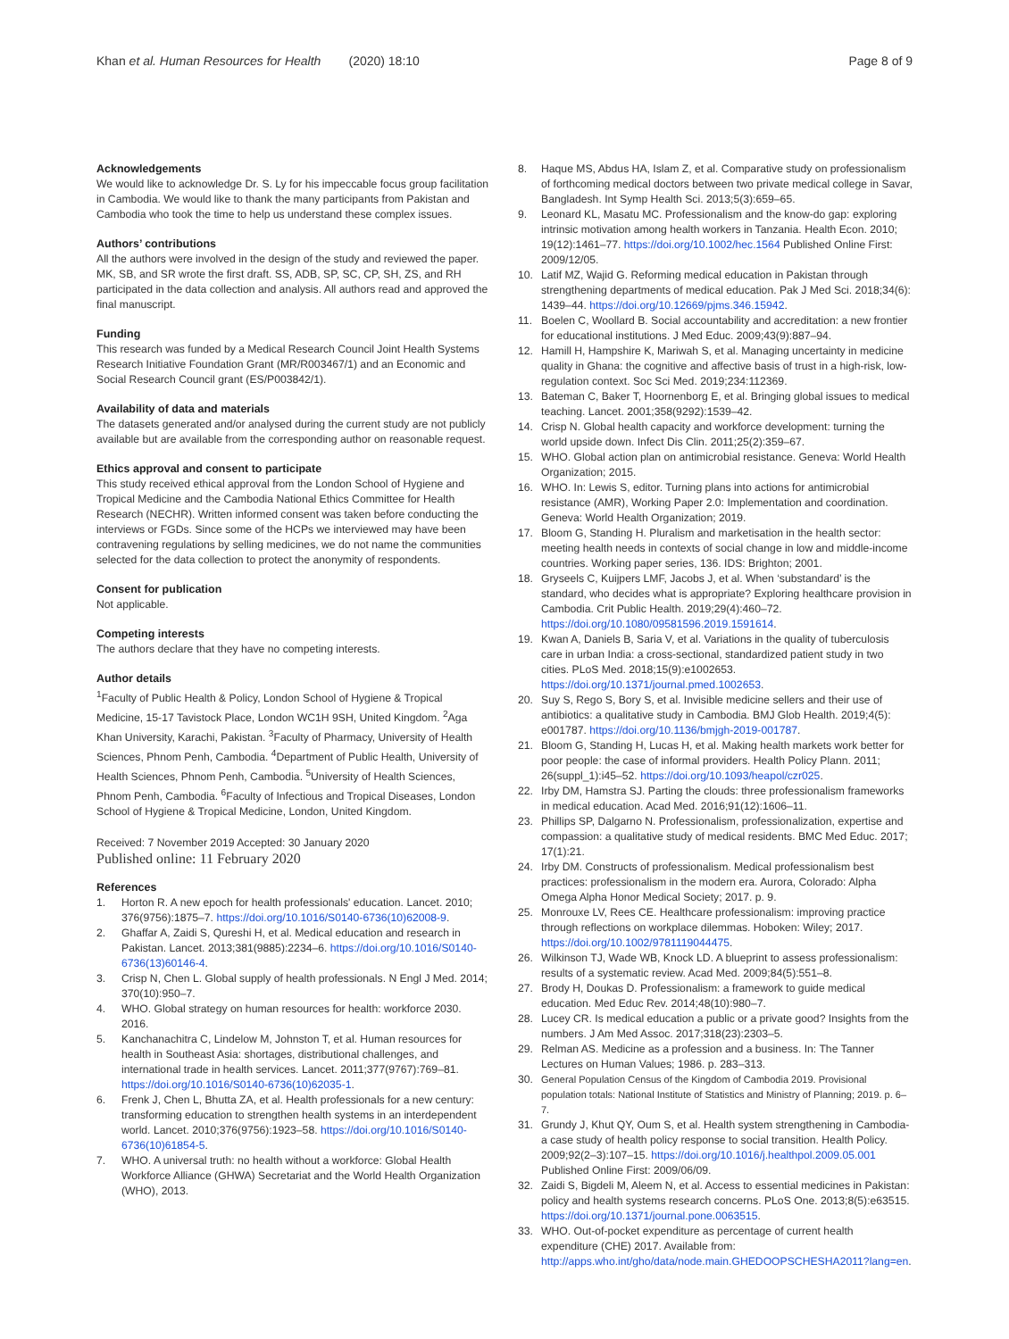Khan et al. Human Resources for Health (2020) 18:10
Page 8 of 9
Acknowledgements
We would like to acknowledge Dr. S. Ly for his impeccable focus group facilitation in Cambodia. We would like to thank the many participants from Pakistan and Cambodia who took the time to help us understand these complex issues.
Authors’ contributions
All the authors were involved in the design of the study and reviewed the paper. MK, SB, and SR wrote the first draft. SS, ADB, SP, SC, CP, SH, ZS, and RH participated in the data collection and analysis. All authors read and approved the final manuscript.
Funding
This research was funded by a Medical Research Council Joint Health Systems Research Initiative Foundation Grant (MR/R003467/1) and an Economic and Social Research Council grant (ES/P003842/1).
Availability of data and materials
The datasets generated and/or analysed during the current study are not publicly available but are available from the corresponding author on reasonable request.
Ethics approval and consent to participate
This study received ethical approval from the London School of Hygiene and Tropical Medicine and the Cambodia National Ethics Committee for Health Research (NECHR). Written informed consent was taken before conducting the interviews or FGDs. Since some of the HCPs we interviewed may have been contravening regulations by selling medicines, we do not name the communities selected for the data collection to protect the anonymity of respondents.
Consent for publication
Not applicable.
Competing interests
The authors declare that they have no competing interests.
Author details
<sup>1</sup> Faculty of Public Health & Policy, London School of Hygiene & Tropical Medicine, 15-17 Tavistock Place, London WC1H 9SH, United Kingdom. <sup>2</sup>Aga Khan University, Karachi, Pakistan. <sup>3</sup>Faculty of Pharmacy, University of Health Sciences, Phnom Penh, Cambodia. <sup>4</sup>Department of Public Health, University of Health Sciences, Phnom Penh, Cambodia. <sup>5</sup>University of Health Sciences, Phnom Penh, Cambodia. <sup>6</sup>Faculty of Infectious and Tropical Diseases, London School of Hygiene & Tropical Medicine, London, United Kingdom.
Received: 7 November 2019 Accepted: 30 January 2020
Published online: 11 February 2020
References
1. Horton R. A new epoch for health professionals' education. Lancet. 2010; 376(9756):1875–7. https://doi.org/10.1016/S0140-6736(10)62008-9.
2. Ghaffar A, Zaidi S, Qureshi H, et al. Medical education and research in Pakistan. Lancet. 2013;381(9885):2234–6. https://doi.org/10.1016/S0140-6736(13)60146-4.
3. Crisp N, Chen L. Global supply of health professionals. N Engl J Med. 2014; 370(10):950–7.
4. WHO. Global strategy on human resources for health: workforce 2030. 2016.
5. Kanchanachitra C, Lindelow M, Johnston T, et al. Human resources for health in Southeast Asia: shortages, distributional challenges, and international trade in health services. Lancet. 2011;377(9767):769–81. https://doi.org/10.1016/S0140-6736(10)62035-1.
6. Frenk J, Chen L, Bhutta ZA, et al. Health professionals for a new century: transforming education to strengthen health systems in an interdependent world. Lancet. 2010;376(9756):1923–58. https://doi.org/10.1016/S0140-6736(10)61854-5.
7. WHO. A universal truth: no health without a workforce: Global Health Workforce Alliance (GHWA) Secretariat and the World Health Organization (WHO), 2013.
8. Haque MS, Abdus HA, Islam Z, et al. Comparative study on professionalism of forthcoming medical doctors between two private medical college in Savar, Bangladesh. Int Symp Health Sci. 2013;5(3):659–65.
9. Leonard KL, Masatu MC. Professionalism and the know-do gap: exploring intrinsic motivation among health workers in Tanzania. Health Econ. 2010; 19(12):1461–77. https://doi.org/10.1002/hec.1564 Published Online First: 2009/12/05.
10. Latif MZ, Wajid G. Reforming medical education in Pakistan through strengthening departments of medical education. Pak J Med Sci. 2018;34(6): 1439–44. https://doi.org/10.12669/pjms.346.15942.
11. Boelen C, Woollard B. Social accountability and accreditation: a new frontier for educational institutions. J Med Educ. 2009;43(9):887–94.
12. Hamill H, Hampshire K, Mariwah S, et al. Managing uncertainty in medicine quality in Ghana: the cognitive and affective basis of trust in a high-risk, low-regulation context. Soc Sci Med. 2019;234:112369.
13. Bateman C, Baker T, Hoornenborg E, et al. Bringing global issues to medical teaching. Lancet. 2001;358(9292):1539–42.
14. Crisp N. Global health capacity and workforce development: turning the world upside down. Infect Dis Clin. 2011;25(2):359–67.
15. WHO. Global action plan on antimicrobial resistance. Geneva: World Health Organization; 2015.
16. WHO. In: Lewis S, editor. Turning plans into actions for antimicrobial resistance (AMR), Working Paper 2.0: Implementation and coordination. Geneva: World Health Organization; 2019.
17. Bloom G, Standing H. Pluralism and marketisation in the health sector: meeting health needs in contexts of social change in low and middle-income countries. Working paper series, 136. IDS: Brighton; 2001.
18. Gryseels C, Kuijpers LMF, Jacobs J, et al. When ‘substandard’ is the standard, who decides what is appropriate? Exploring healthcare provision in Cambodia. Crit Public Health. 2019;29(4):460–72. https://doi.org/10.1080/09581596.2019.1591614.
19. Kwan A, Daniels B, Saria V, et al. Variations in the quality of tuberculosis care in urban India: a cross-sectional, standardized patient study in two cities. PLoS Med. 2018;15(9):e1002653. https://doi.org/10.1371/journal.pmed.1002653.
20. Suy S, Rego S, Bory S, et al. Invisible medicine sellers and their use of antibiotics: a qualitative study in Cambodia. BMJ Glob Health. 2019;4(5): e001787. https://doi.org/10.1136/bmjgh-2019-001787.
21. Bloom G, Standing H, Lucas H, et al. Making health markets work better for poor people: the case of informal providers. Health Policy Plann. 2011; 26(suppl_1):i45–52. https://doi.org/10.1093/heapol/czr025.
22. Irby DM, Hamstra SJ. Parting the clouds: three professionalism frameworks in medical education. Acad Med. 2016;91(12):1606–11.
23. Phillips SP, Dalgarno N. Professionalism, professionalization, expertise and compassion: a qualitative study of medical residents. BMC Med Educ. 2017; 17(1):21.
24. Irby DM. Constructs of professionalism. Medical professionalism best practices: professionalism in the modern era. Aurora, Colorado: Alpha Omega Alpha Honor Medical Society; 2017. p. 9.
25. Monrouxe LV, Rees CE. Healthcare professionalism: improving practice through reflections on workplace dilemmas. Hoboken: Wiley; 2017. https://doi.org/10.1002/9781119044475.
26. Wilkinson TJ, Wade WB, Knock LD. A blueprint to assess professionalism: results of a systematic review. Acad Med. 2009;84(5):551–8.
27. Brody H, Doukas D. Professionalism: a framework to guide medical education. Med Educ Rev. 2014;48(10):980–7.
28. Lucey CR. Is medical education a public or a private good? Insights from the numbers. J Am Med Assoc. 2017;318(23):2303–5.
29. Relman AS. Medicine as a profession and a business. In: The Tanner Lectures on Human Values; 1986. p. 283–313.
30. General Population Census of the Kingdom of Cambodia 2019. Provisional population totals: National Institute of Statistics and Ministry of Planning; 2019. p. 6–7.
31. Grundy J, Khut QY, Oum S, et al. Health system strengthening in Cambodia-a case study of health policy response to social transition. Health Policy. 2009;92(2–3):107–15. https://doi.org/10.1016/j.healthpol.2009.05.001 Published Online First: 2009/06/09.
32. Zaidi S, Bigdeli M, Aleem N, et al. Access to essential medicines in Pakistan: policy and health systems research concerns. PLoS One. 2013;8(5):e63515. https://doi.org/10.1371/journal.pone.0063515.
33. WHO. Out-of-pocket expenditure as percentage of current health expenditure (CHE) 2017. Available from: http://apps.who.int/gho/data/node.main.GHEDOOPSCHESHA2011?lang=en.